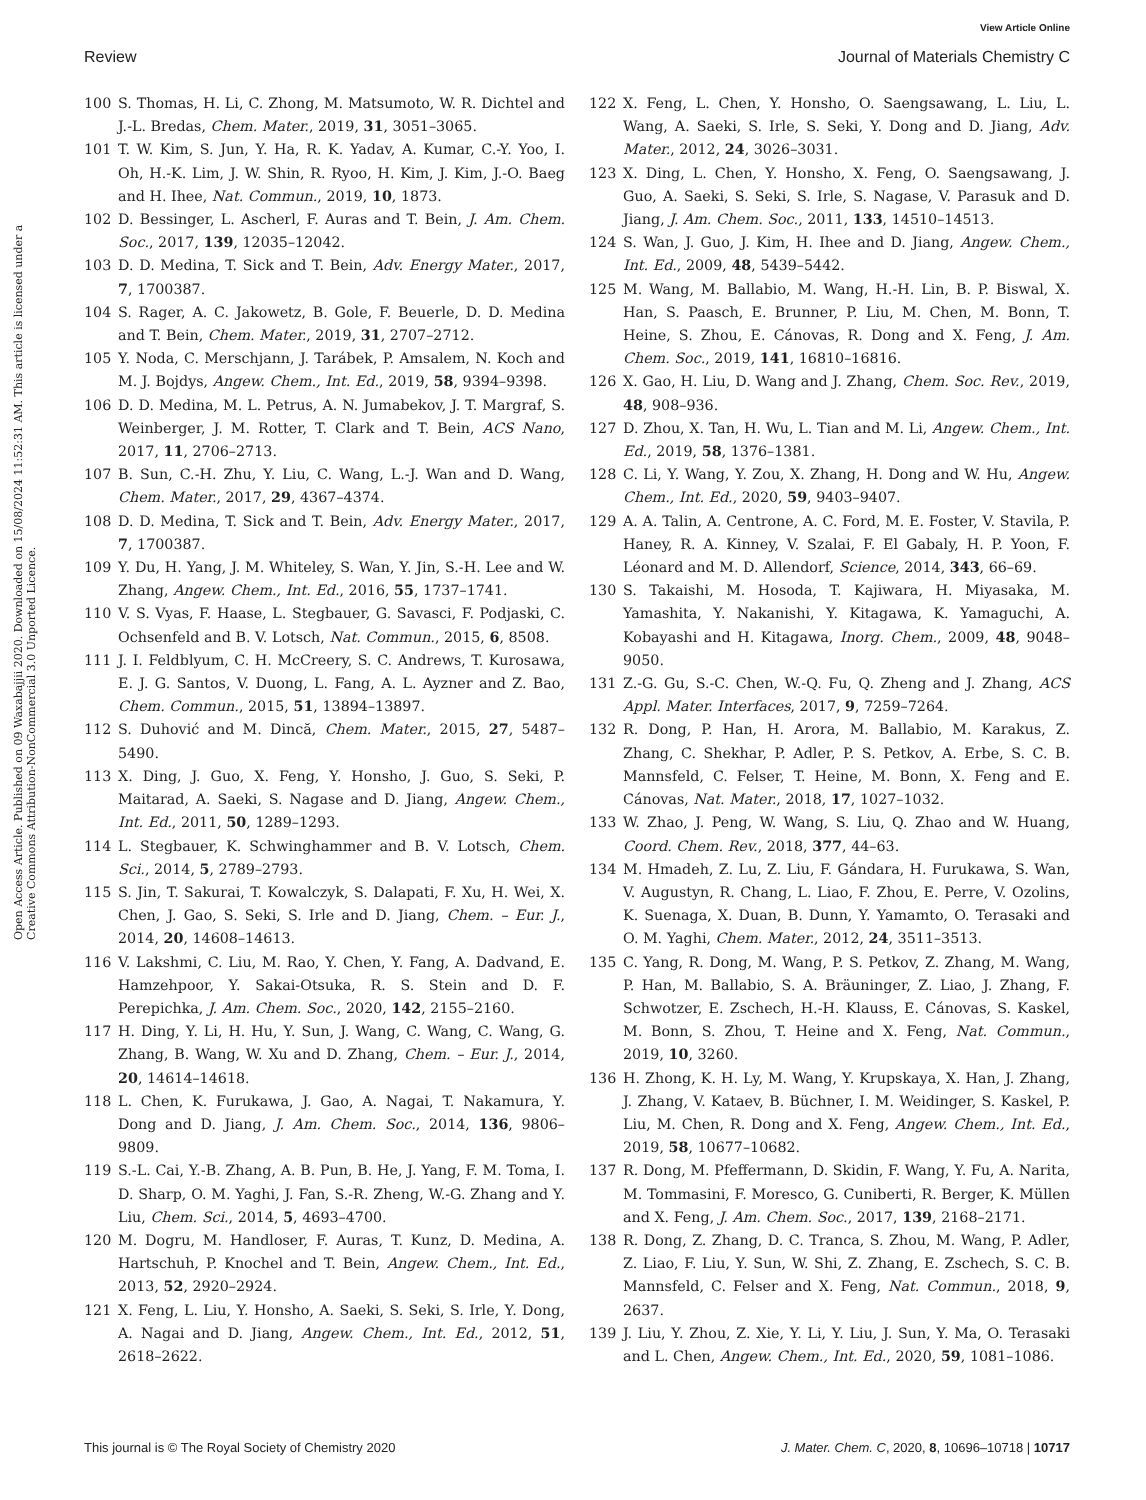View Article Online
Review Journal of Materials Chemistry C
Open Access Article. Published on 09 Waxabajjii 2020. Downloaded on 15/08/2024 11:52:31 AM. This article is licensed under a Creative Commons Attribution-NonCommercial 3.0 Unported Licence.
100 S. Thomas, H. Li, C. Zhong, M. Matsumoto, W. R. Dichtel and J.-L. Bredas, Chem. Mater., 2019, 31, 3051–3065.
101 T. W. Kim, S. Jun, Y. Ha, R. K. Yadav, A. Kumar, C.-Y. Yoo, I. Oh, H.-K. Lim, J. W. Shin, R. Ryoo, H. Kim, J. Kim, J.-O. Baeg and H. Ihee, Nat. Commun., 2019, 10, 1873.
102 D. Bessinger, L. Ascherl, F. Auras and T. Bein, J. Am. Chem. Soc., 2017, 139, 12035–12042.
103 D. D. Medina, T. Sick and T. Bein, Adv. Energy Mater., 2017, 7, 1700387.
104 S. Rager, A. C. Jakowetz, B. Gole, F. Beuerle, D. D. Medina and T. Bein, Chem. Mater., 2019, 31, 2707–2712.
105 Y. Noda, C. Merschjann, J. Tarábek, P. Amsalem, N. Koch and M. J. Bojdys, Angew. Chem., Int. Ed., 2019, 58, 9394–9398.
106 D. D. Medina, M. L. Petrus, A. N. Jumabekov, J. T. Margraf, S. Weinberger, J. M. Rotter, T. Clark and T. Bein, ACS Nano, 2017, 11, 2706–2713.
107 B. Sun, C.-H. Zhu, Y. Liu, C. Wang, L.-J. Wan and D. Wang, Chem. Mater., 2017, 29, 4367–4374.
108 D. D. Medina, T. Sick and T. Bein, Adv. Energy Mater., 2017, 7, 1700387.
109 Y. Du, H. Yang, J. M. Whiteley, S. Wan, Y. Jin, S.-H. Lee and W. Zhang, Angew. Chem., Int. Ed., 2016, 55, 1737–1741.
110 V. S. Vyas, F. Haase, L. Stegbauer, G. Savasci, F. Podjaski, C. Ochsenfeld and B. V. Lotsch, Nat. Commun., 2015, 6, 8508.
111 J. I. Feldblyum, C. H. McCreery, S. C. Andrews, T. Kurosawa, E. J. G. Santos, V. Duong, L. Fang, A. L. Ayzner and Z. Bao, Chem. Commun., 2015, 51, 13894–13897.
112 S. Duhović and M. Dincă, Chem. Mater., 2015, 27, 5487–5490.
113 X. Ding, J. Guo, X. Feng, Y. Honsho, J. Guo, S. Seki, P. Maitarad, A. Saeki, S. Nagase and D. Jiang, Angew. Chem., Int. Ed., 2011, 50, 1289–1293.
114 L. Stegbauer, K. Schwinghammer and B. V. Lotsch, Chem. Sci., 2014, 5, 2789–2793.
115 S. Jin, T. Sakurai, T. Kowalczyk, S. Dalapati, F. Xu, H. Wei, X. Chen, J. Gao, S. Seki, S. Irle and D. Jiang, Chem. – Eur. J., 2014, 20, 14608–14613.
116 V. Lakshmi, C. Liu, M. Rao, Y. Chen, Y. Fang, A. Dadvand, E. Hamzehpoor, Y. Sakai-Otsuka, R. S. Stein and D. F. Perepichka, J. Am. Chem. Soc., 2020, 142, 2155–2160.
117 H. Ding, Y. Li, H. Hu, Y. Sun, J. Wang, C. Wang, C. Wang, G. Zhang, B. Wang, W. Xu and D. Zhang, Chem. – Eur. J., 2014, 20, 14614–14618.
118 L. Chen, K. Furukawa, J. Gao, A. Nagai, T. Nakamura, Y. Dong and D. Jiang, J. Am. Chem. Soc., 2014, 136, 9806–9809.
119 S.-L. Cai, Y.-B. Zhang, A. B. Pun, B. He, J. Yang, F. M. Toma, I. D. Sharp, O. M. Yaghi, J. Fan, S.-R. Zheng, W.-G. Zhang and Y. Liu, Chem. Sci., 2014, 5, 4693–4700.
120 M. Dogru, M. Handloser, F. Auras, T. Kunz, D. Medina, A. Hartschuh, P. Knochel and T. Bein, Angew. Chem., Int. Ed., 2013, 52, 2920–2924.
121 X. Feng, L. Liu, Y. Honsho, A. Saeki, S. Seki, S. Irle, Y. Dong, A. Nagai and D. Jiang, Angew. Chem., Int. Ed., 2012, 51, 2618–2622.
122 X. Feng, L. Chen, Y. Honsho, O. Saengsawang, L. Liu, L. Wang, A. Saeki, S. Irle, S. Seki, Y. Dong and D. Jiang, Adv. Mater., 2012, 24, 3026–3031.
123 X. Ding, L. Chen, Y. Honsho, X. Feng, O. Saengsawang, J. Guo, A. Saeki, S. Seki, S. Irle, S. Nagase, V. Parasuk and D. Jiang, J. Am. Chem. Soc., 2011, 133, 14510–14513.
124 S. Wan, J. Guo, J. Kim, H. Ihee and D. Jiang, Angew. Chem., Int. Ed., 2009, 48, 5439–5442.
125 M. Wang, M. Ballabio, M. Wang, H.-H. Lin, B. P. Biswal, X. Han, S. Paasch, E. Brunner, P. Liu, M. Chen, M. Bonn, T. Heine, S. Zhou, E. Cánovas, R. Dong and X. Feng, J. Am. Chem. Soc., 2019, 141, 16810–16816.
126 X. Gao, H. Liu, D. Wang and J. Zhang, Chem. Soc. Rev., 2019, 48, 908–936.
127 D. Zhou, X. Tan, H. Wu, L. Tian and M. Li, Angew. Chem., Int. Ed., 2019, 58, 1376–1381.
128 C. Li, Y. Wang, Y. Zou, X. Zhang, H. Dong and W. Hu, Angew. Chem., Int. Ed., 2020, 59, 9403–9407.
129 A. A. Talin, A. Centrone, A. C. Ford, M. E. Foster, V. Stavila, P. Haney, R. A. Kinney, V. Szalai, F. El Gabaly, H. P. Yoon, F. Léonard and M. D. Allendorf, Science, 2014, 343, 66–69.
130 S. Takaishi, M. Hosoda, T. Kajiwara, H. Miyasaka, M. Yamashita, Y. Nakanishi, Y. Kitagawa, K. Yamaguchi, A. Kobayashi and H. Kitagawa, Inorg. Chem., 2009, 48, 9048–9050.
131 Z.-G. Gu, S.-C. Chen, W.-Q. Fu, Q. Zheng and J. Zhang, ACS Appl. Mater. Interfaces, 2017, 9, 7259–7264.
132 R. Dong, P. Han, H. Arora, M. Ballabio, M. Karakus, Z. Zhang, C. Shekhar, P. Adler, P. S. Petkov, A. Erbe, S. C. B. Mannsfeld, C. Felser, T. Heine, M. Bonn, X. Feng and E. Cánovas, Nat. Mater., 2018, 17, 1027–1032.
133 W. Zhao, J. Peng, W. Wang, S. Liu, Q. Zhao and W. Huang, Coord. Chem. Rev., 2018, 377, 44–63.
134 M. Hmadeh, Z. Lu, Z. Liu, F. Gándara, H. Furukawa, S. Wan, V. Augustyn, R. Chang, L. Liao, F. Zhou, E. Perre, V. Ozolins, K. Suenaga, X. Duan, B. Dunn, Y. Yamamto, O. Terasaki and O. M. Yaghi, Chem. Mater., 2012, 24, 3511–3513.
135 C. Yang, R. Dong, M. Wang, P. S. Petkov, Z. Zhang, M. Wang, P. Han, M. Ballabio, S. A. Bräuninger, Z. Liao, J. Zhang, F. Schwotzer, E. Zschech, H.-H. Klauss, E. Cánovas, S. Kaskel, M. Bonn, S. Zhou, T. Heine and X. Feng, Nat. Commun., 2019, 10, 3260.
136 H. Zhong, K. H. Ly, M. Wang, Y. Krupskaya, X. Han, J. Zhang, J. Zhang, V. Kataev, B. Büchner, I. M. Weidinger, S. Kaskel, P. Liu, M. Chen, R. Dong and X. Feng, Angew. Chem., Int. Ed., 2019, 58, 10677–10682.
137 R. Dong, M. Pfeffermann, D. Skidin, F. Wang, Y. Fu, A. Narita, M. Tommasini, F. Moresco, G. Cuniberti, R. Berger, K. Müllen and X. Feng, J. Am. Chem. Soc., 2017, 139, 2168–2171.
138 R. Dong, Z. Zhang, D. C. Tranca, S. Zhou, M. Wang, P. Adler, Z. Liao, F. Liu, Y. Sun, W. Shi, Z. Zhang, E. Zschech, S. C. B. Mannsfeld, C. Felser and X. Feng, Nat. Commun., 2018, 9, 2637.
139 J. Liu, Y. Zhou, Z. Xie, Y. Li, Y. Liu, J. Sun, Y. Ma, O. Terasaki and L. Chen, Angew. Chem., Int. Ed., 2020, 59, 1081–1086.
This journal is © The Royal Society of Chemistry 2020 J. Mater. Chem. C, 2020, 8, 10696–10718 | 10717